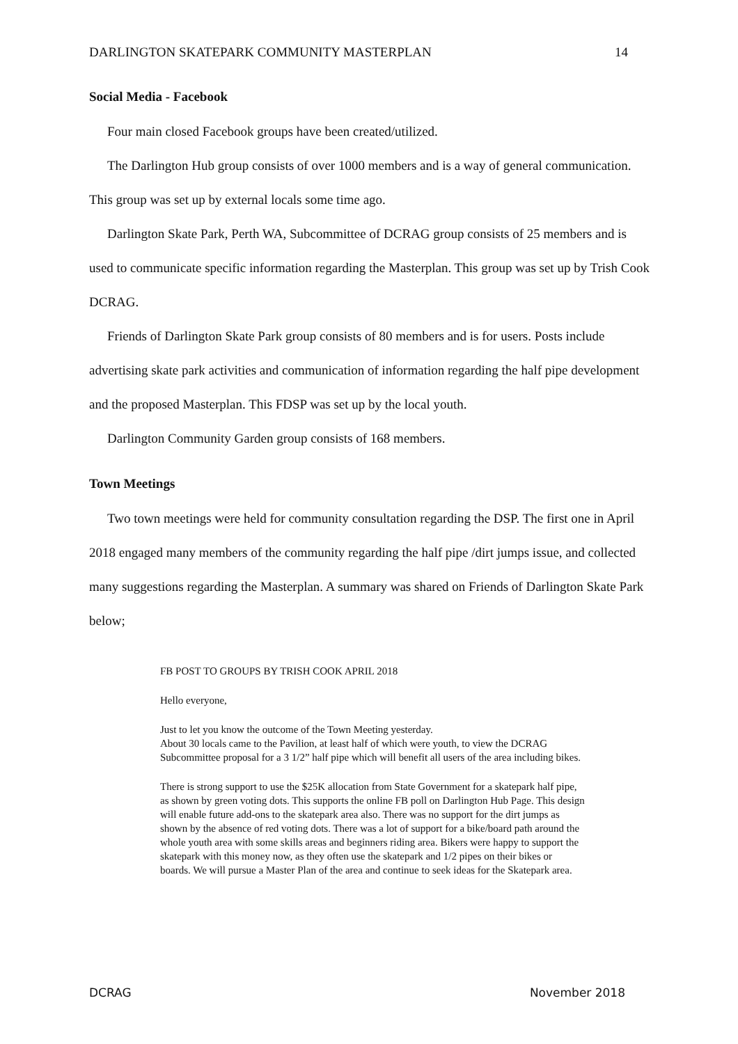DARLINGTON SKATEPARK COMMUNITY MASTERPLAN 14
Social Media - Facebook
Four main closed Facebook groups have been created/utilized.
The Darlington Hub group consists of over 1000 members and is a way of general communication. This group was set up by external locals some time ago.
Darlington Skate Park, Perth WA, Subcommittee of DCRAG group consists of 25 members and is used to communicate specific information regarding the Masterplan. This group was set up by Trish Cook DCRAG.
Friends of Darlington Skate Park group consists of 80 members and is for users. Posts include advertising skate park activities and communication of information regarding the half pipe development and the proposed Masterplan. This FDSP was set up by the local youth.
Darlington Community Garden group consists of 168 members.
Town Meetings
Two town meetings were held for community consultation regarding the DSP. The first one in April 2018 engaged many members of the community regarding the half pipe /dirt jumps issue, and collected many suggestions regarding the Masterplan. A summary was shared on Friends of Darlington Skate Park below;
FB POST TO GROUPS BY TRISH COOK APRIL 2018
Hello everyone,
Just to let you know the outcome of the Town Meeting yesterday.
About 30 locals came to the Pavilion, at least half of which were youth, to view the DCRAG Subcommittee proposal for a 3 1/2” half pipe which will benefit all users of the area including bikes.
There is strong support to use the $25K allocation from State Government for a skatepark half pipe, as shown by green voting dots. This supports the online FB poll on Darlington Hub Page. This design will enable future add-ons to the skatepark area also. There was no support for the dirt jumps as shown by the absence of red voting dots. There was a lot of support for a bike/board path around the whole youth area with some skills areas and beginners riding area. Bikers were happy to support the skatepark with this money now, as they often use the skatepark and 1/2 pipes on their bikes or boards. We will pursue a Master Plan of the area and continue to seek ideas for the Skatepark area.
DCRAG November 2018